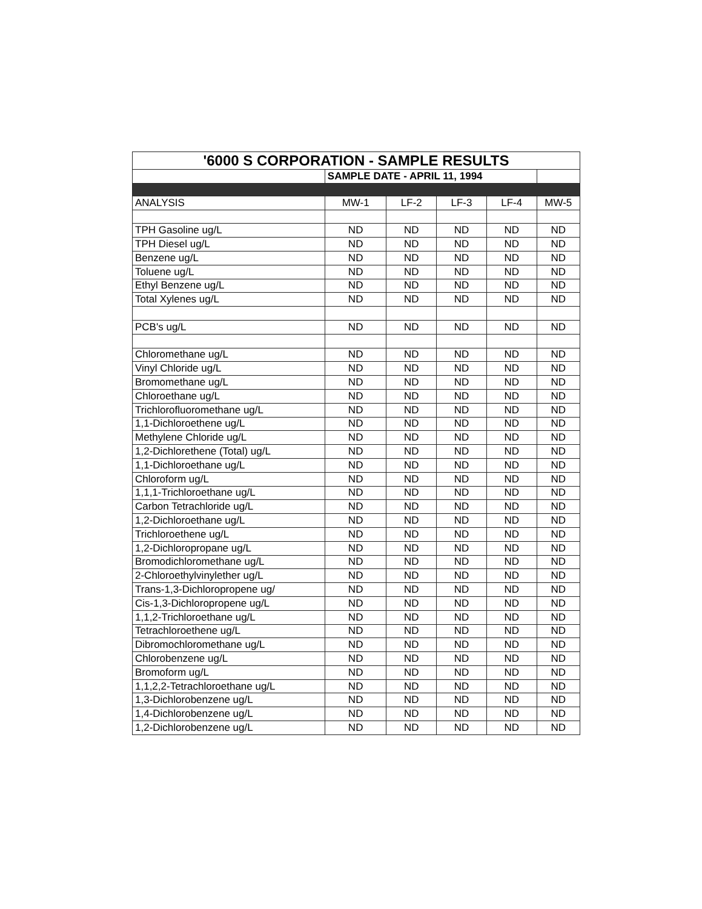| '6000 S CORPORATION - SAMPLE RESULTS | | | | | |
| | SAMPLE DATE - APRIL 11, 1994 | | | | |
| ANALYSIS | MW-1 | LF-2 | LF-3 | LF-4 | MW-5 |
| TPH Gasoline ug/L | ND | ND | ND | ND | ND |
| TPH Diesel ug/L | ND | ND | ND | ND | ND |
| Benzene ug/L | ND | ND | ND | ND | ND |
| Toluene ug/L | ND | ND | ND | ND | ND |
| Ethyl Benzene ug/L | ND | ND | ND | ND | ND |
| Total Xylenes ug/L | ND | ND | ND | ND | ND |
| PCB's ug/L | ND | ND | ND | ND | ND |
| Chloromethane ug/L | ND | ND | ND | ND | ND |
| Vinyl Chloride ug/L | ND | ND | ND | ND | ND |
| Bromomethane ug/L | ND | ND | ND | ND | ND |
| Chloroethane ug/L | ND | ND | ND | ND | ND |
| Trichlorofluoromethane ug/L | ND | ND | ND | ND | ND |
| 1,1-Dichloroethene ug/L | ND | ND | ND | ND | ND |
| Methylene Chloride ug/L | ND | ND | ND | ND | ND |
| 1,2-Dichlorethene (Total) ug/L | ND | ND | ND | ND | ND |
| 1,1-Dichloroethane ug/L | ND | ND | ND | ND | ND |
| Chloroform ug/L | ND | ND | ND | ND | ND |
| 1,1,1-Trichloroethane ug/L | ND | ND | ND | ND | ND |
| Carbon Tetrachloride ug/L | ND | ND | ND | ND | ND |
| 1,2-Dichloroethane ug/L | ND | ND | ND | ND | ND |
| Trichloroethene ug/L | ND | ND | ND | ND | ND |
| 1,2-Dichloropropane ug/L | ND | ND | ND | ND | ND |
| Bromodichloromethane ug/L | ND | ND | ND | ND | ND |
| 2-Chloroethylvinylether ug/L | ND | ND | ND | ND | ND |
| Trans-1,3-Dichloropropene ug/ | ND | ND | ND | ND | ND |
| Cis-1,3-Dichloropropene ug/L | ND | ND | ND | ND | ND |
| 1,1,2-Trichloroethane ug/L | ND | ND | ND | ND | ND |
| Tetrachloroethene ug/L | ND | ND | ND | ND | ND |
| Dibromochloromethane ug/L | ND | ND | ND | ND | ND |
| Chlorobenzene ug/L | ND | ND | ND | ND | ND |
| Bromoform ug/L | ND | ND | ND | ND | ND |
| 1,1,2,2-Tetrachloroethane ug/L | ND | ND | ND | ND | ND |
| 1,3-Dichlorobenzene ug/L | ND | ND | ND | ND | ND |
| 1,4-Dichlorobenzene ug/L | ND | ND | ND | ND | ND |
| 1,2-Dichlorobenzene ug/L | ND | ND | ND | ND | ND |